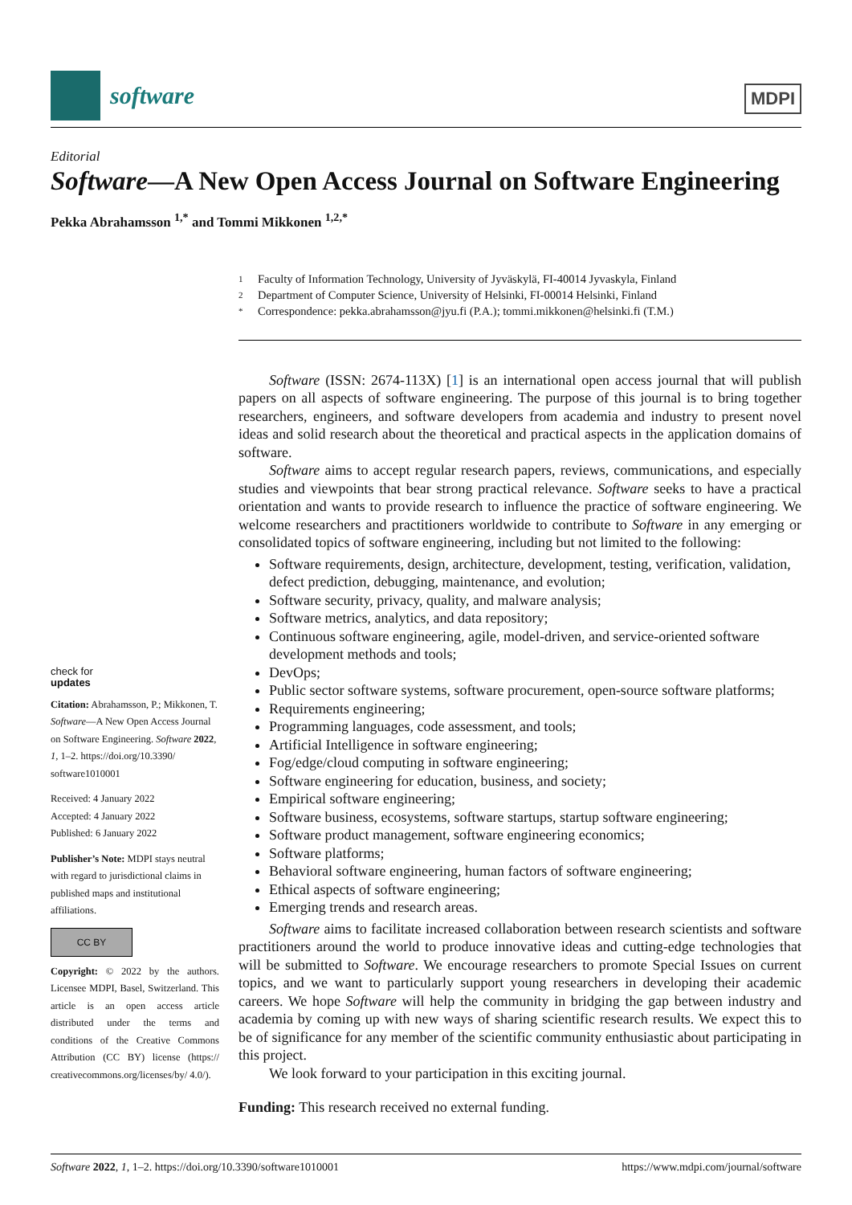software
MDPI
Editorial
Software—A New Open Access Journal on Software Engineering
Pekka Abrahamsson <sup>1,*</sup> and Tommi Mikkonen <sup>1,2,*</sup>
1 Faculty of Information Technology, University of Jyväskylä, FI-40014 Jyvaskyla, Finland
2 Department of Computer Science, University of Helsinki, FI-00014 Helsinki, Finland
* Correspondence: pekka.abrahamsson@jyu.fi (P.A.); tommi.mikkonen@helsinki.fi (T.M.)
check for
updates
Citation: Abrahamsson, P.; Mikkonen, T. Software—A New Open Access Journal on Software Engineering. Software 2022, 1, 1–2. https://doi.org/10.3390/ software1010001
Received: 4 January 2022
Accepted: 4 January 2022
Published: 6 January 2022
Publisher’s Note: MDPI stays neutral with regard to jurisdictional claims in published maps and institutional affiliations.
CC BY
Copyright: © 2022 by the authors. Licensee MDPI, Basel, Switzerland. This article is an open access article distributed under the terms and conditions of the Creative Commons Attribution (CC BY) license (https:// creativecommons.org/licenses/by/ 4.0/).
Software (ISSN: 2674-113X) [1] is an international open access journal that will publish papers on all aspects of software engineering. The purpose of this journal is to bring together researchers, engineers, and software developers from academia and industry to present novel ideas and solid research about the theoretical and practical aspects in the application domains of software.
Software aims to accept regular research papers, reviews, communications, and especially studies and viewpoints that bear strong practical relevance. Software seeks to have a practical orientation and wants to provide research to influence the practice of software engineering. We welcome researchers and practitioners worldwide to contribute to Software in any emerging or consolidated topics of software engineering, including but not limited to the following:
Software requirements, design, architecture, development, testing, verification, validation, defect prediction, debugging, maintenance, and evolution;
Software security, privacy, quality, and malware analysis;
Software metrics, analytics, and data repository;
Continuous software engineering, agile, model-driven, and service-oriented software development methods and tools;
DevOps;
Public sector software systems, software procurement, open-source software platforms;
Requirements engineering;
Programming languages, code assessment, and tools;
Artificial Intelligence in software engineering;
Fog/edge/cloud computing in software engineering;
Software engineering for education, business, and society;
Empirical software engineering;
Software business, ecosystems, software startups, startup software engineering;
Software product management, software engineering economics;
Software platforms;
Behavioral software engineering, human factors of software engineering;
Ethical aspects of software engineering;
Emerging trends and research areas.
Software aims to facilitate increased collaboration between research scientists and software practitioners around the world to produce innovative ideas and cutting-edge technologies that will be submitted to Software. We encourage researchers to promote Special Issues on current topics, and we want to particularly support young researchers in developing their academic careers. We hope Software will help the community in bridging the gap between industry and academia by coming up with new ways of sharing scientific research results. We expect this to be of significance for any member of the scientific community enthusiastic about participating in this project.
We look forward to your participation in this exciting journal.
Funding: This research received no external funding.
Software 2022, 1, 1–2. https://doi.org/10.3390/software1010001 https://www.mdpi.com/journal/software